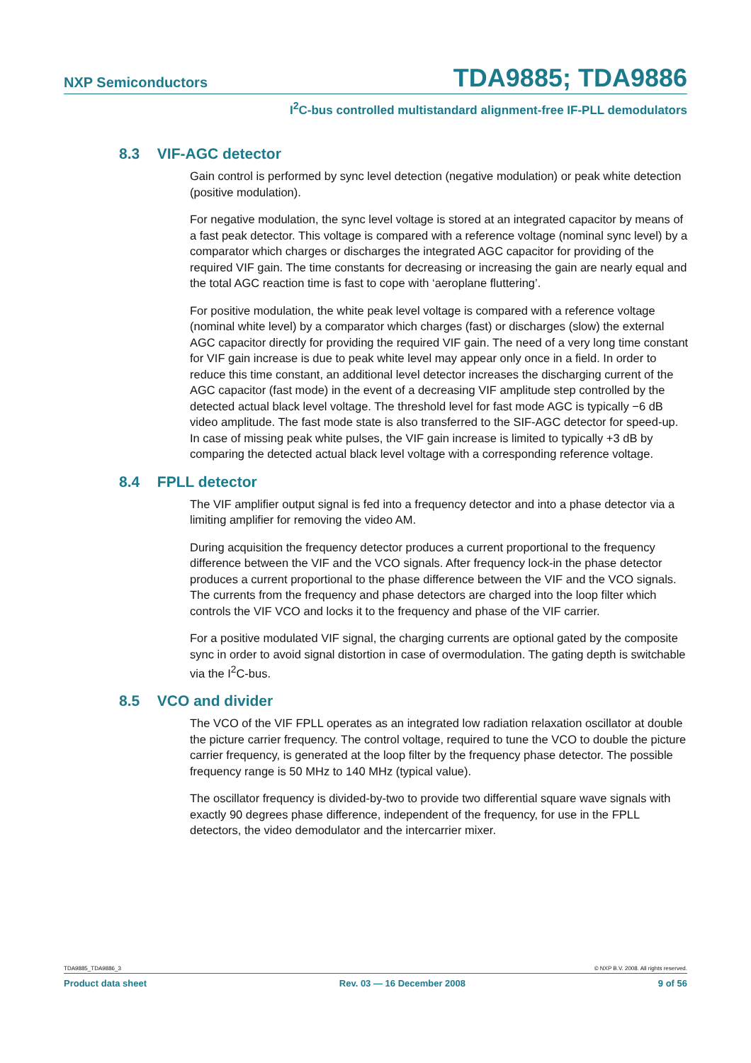NXP Semiconductors TDA9885; TDA9886
I<sup>2</sup>C-bus controlled multistandard alignment-free IF-PLL demodulators
8.3 VIF-AGC detector
Gain control is performed by sync level detection (negative modulation) or peak white detection (positive modulation).
For negative modulation, the sync level voltage is stored at an integrated capacitor by means of a fast peak detector. This voltage is compared with a reference voltage (nominal sync level) by a comparator which charges or discharges the integrated AGC capacitor for providing of the required VIF gain. The time constants for decreasing or increasing the gain are nearly equal and the total AGC reaction time is fast to cope with ‘aeroplane fluttering’.
For positive modulation, the white peak level voltage is compared with a reference voltage (nominal white level) by a comparator which charges (fast) or discharges (slow) the external AGC capacitor directly for providing the required VIF gain. The need of a very long time constant for VIF gain increase is due to peak white level may appear only once in a field. In order to reduce this time constant, an additional level detector increases the discharging current of the AGC capacitor (fast mode) in the event of a decreasing VIF amplitude step controlled by the detected actual black level voltage. The threshold level for fast mode AGC is typically −6 dB video amplitude. The fast mode state is also transferred to the SIF-AGC detector for speed-up. In case of missing peak white pulses, the VIF gain increase is limited to typically +3 dB by comparing the detected actual black level voltage with a corresponding reference voltage.
8.4 FPLL detector
The VIF amplifier output signal is fed into a frequency detector and into a phase detector via a limiting amplifier for removing the video AM.
During acquisition the frequency detector produces a current proportional to the frequency difference between the VIF and the VCO signals. After frequency lock-in the phase detector produces a current proportional to the phase difference between the VIF and the VCO signals. The currents from the frequency and phase detectors are charged into the loop filter which controls the VIF VCO and locks it to the frequency and phase of the VIF carrier.
For a positive modulated VIF signal, the charging currents are optional gated by the composite sync in order to avoid signal distortion in case of overmodulation. The gating depth is switchable via the I<sup>2</sup>C-bus.
8.5 VCO and divider
The VCO of the VIF FPLL operates as an integrated low radiation relaxation oscillator at double the picture carrier frequency. The control voltage, required to tune the VCO to double the picture carrier frequency, is generated at the loop filter by the frequency phase detector. The possible frequency range is 50 MHz to 140 MHz (typical value).
The oscillator frequency is divided-by-two to provide two differential square wave signals with exactly 90 degrees phase difference, independent of the frequency, for use in the FPLL detectors, the video demodulator and the intercarrier mixer.
TDA9885_TDA9886_3 © NXP B.V. 2008. All rights reserved.
Product data sheet Rev. 03 — 16 December 2008 9 of 56